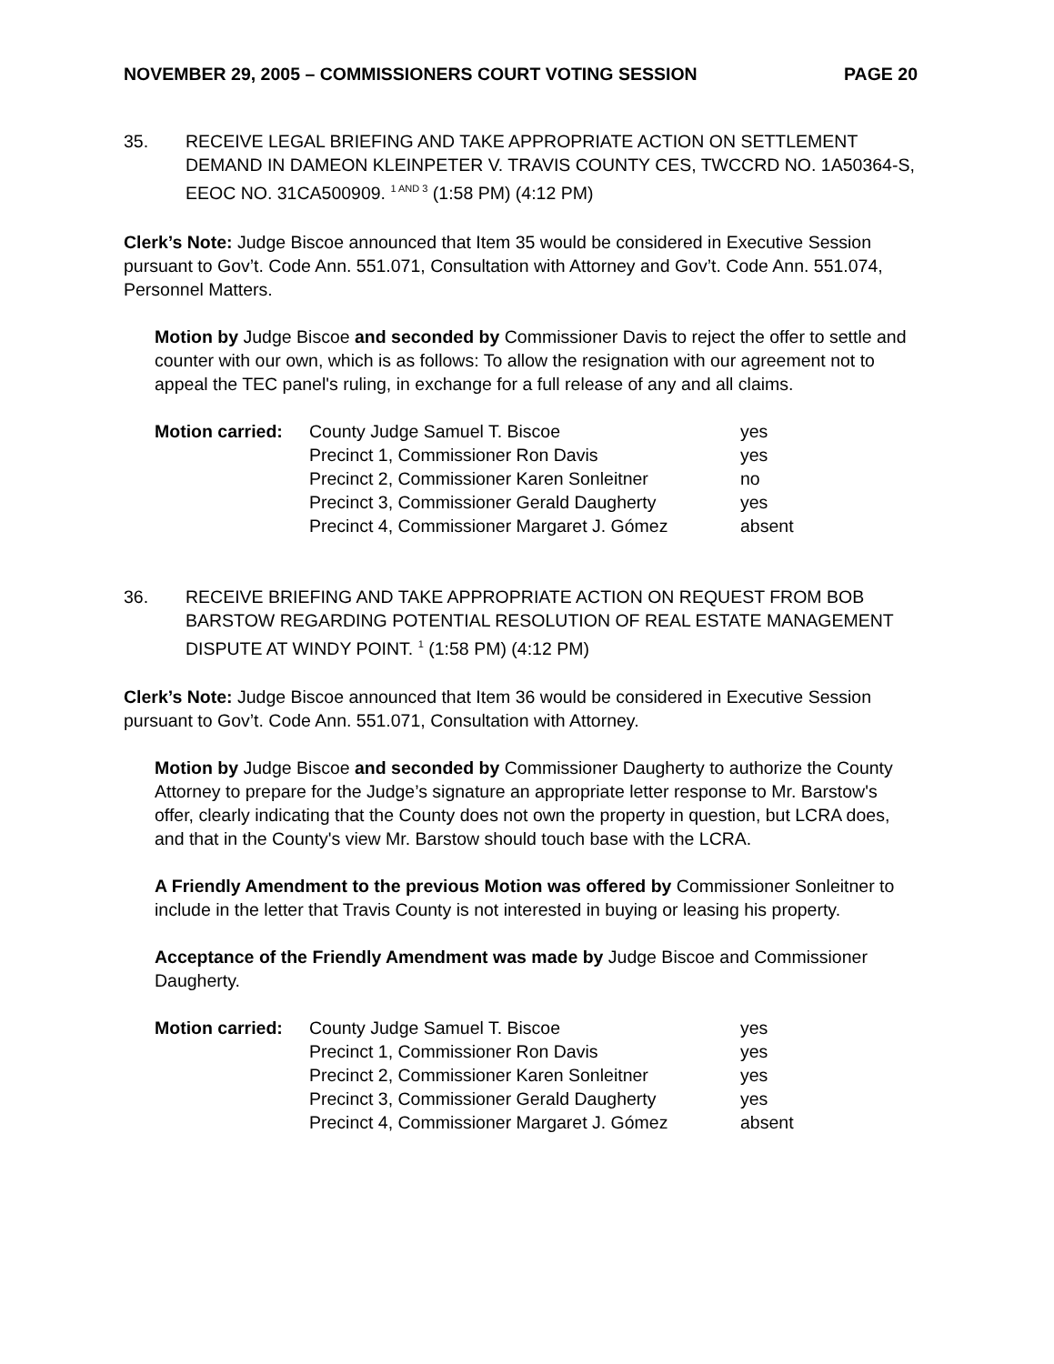NOVEMBER 29, 2005 – COMMISSIONERS COURT VOTING SESSION PAGE 20
35. RECEIVE LEGAL BRIEFING AND TAKE APPROPRIATE ACTION ON SETTLEMENT DEMAND IN DAMEON KLEINPETER V. TRAVIS COUNTY CES, TWCCRD NO. 1A50364-S, EEOC NO. 31CA500909. <sup>1 AND 3</sup> (1:58 PM) (4:12 PM)
Clerk’s Note: Judge Biscoe announced that Item 35 would be considered in Executive Session pursuant to Gov’t. Code Ann. 551.071, Consultation with Attorney and Gov’t. Code Ann. 551.074, Personnel Matters.
Motion by Judge Biscoe and seconded by Commissioner Davis to reject the offer to settle and counter with our own, which is as follows: To allow the resignation with our agreement not to appeal the TEC panel's ruling, in exchange for a full release of any and all claims.
| Motion carried: | County Judge Samuel T. Biscoe | yes |
| | Precinct 1, Commissioner Ron Davis | yes |
| | Precinct 2, Commissioner Karen Sonleitner | no |
| | Precinct 3, Commissioner Gerald Daugherty | yes |
| | Precinct 4, Commissioner Margaret J. Gómez | absent |
36. RECEIVE BRIEFING AND TAKE APPROPRIATE ACTION ON REQUEST FROM BOB BARSTOW REGARDING POTENTIAL RESOLUTION OF REAL ESTATE MANAGEMENT DISPUTE AT WINDY POINT. <sup>1</sup> (1:58 PM) (4:12 PM)
Clerk’s Note: Judge Biscoe announced that Item 36 would be considered in Executive Session pursuant to Gov’t. Code Ann. 551.071, Consultation with Attorney.
Motion by Judge Biscoe and seconded by Commissioner Daugherty to authorize the County Attorney to prepare for the Judge’s signature an appropriate letter response to Mr. Barstow's offer, clearly indicating that the County does not own the property in question, but LCRA does, and that in the County's view Mr. Barstow should touch base with the LCRA.
A Friendly Amendment to the previous Motion was offered by Commissioner Sonleitner to include in the letter that Travis County is not interested in buying or leasing his property.
Acceptance of the Friendly Amendment was made by Judge Biscoe and Commissioner Daugherty.
| Motion carried: | County Judge Samuel T. Biscoe | yes |
| | Precinct 1, Commissioner Ron Davis | yes |
| | Precinct 2, Commissioner Karen Sonleitner | yes |
| | Precinct 3, Commissioner Gerald Daugherty | yes |
| | Precinct 4, Commissioner Margaret J. Gómez | absent |